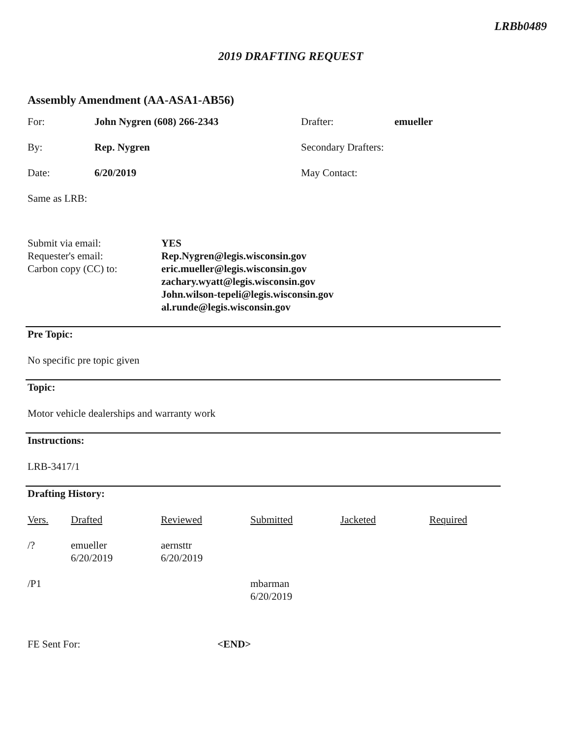LRBb0489
2019 DRAFTING REQUEST
Assembly Amendment (AA-ASA1-AB56)
| For: | John Nygren (608) 266-2343 | Drafter: | emueller |
| By: | Rep. Nygren | Secondary Drafters: | |
| Date: | 6/20/2019 | May Contact: | |
| Same as LRB: | | | |
Submit via email:
YES
Requester's email:
Rep.Nygren@legis.wisconsin.gov
Carbon copy (CC) to:
eric.mueller@legis.wisconsin.gov
zachary.wyatt@legis.wisconsin.gov
John.wilson-tepeli@legis.wisconsin.gov
al.runde@legis.wisconsin.gov
Pre Topic:
No specific pre topic given
Topic:
Motor vehicle dealerships and warranty work
Instructions:
LRB-3417/1
Drafting History:
| Vers. | Drafted | Reviewed | Submitted | Jacketed | Required |
| --- | --- | --- | --- | --- | --- |
| /? | emueller 6/20/2019 | aernsttr 6/20/2019 | | | |
| /P1 | | | mbarman 6/20/2019 | | |
FE Sent For:
<END>